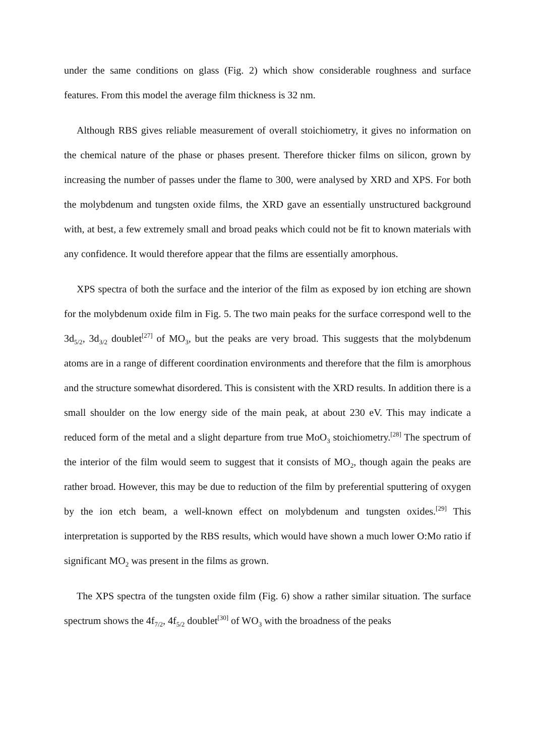under the same conditions on glass (Fig. 2) which show considerable roughness and surface features. From this model the average film thickness is 32 nm.
Although RBS gives reliable measurement of overall stoichiometry, it gives no information on the chemical nature of the phase or phases present. Therefore thicker films on silicon, grown by increasing the number of passes under the flame to 300, were analysed by XRD and XPS. For both the molybdenum and tungsten oxide films, the XRD gave an essentially unstructured background with, at best, a few extremely small and broad peaks which could not be fit to known materials with any confidence. It would therefore appear that the films are essentially amorphous.
XPS spectra of both the surface and the interior of the film as exposed by ion etching are shown for the molybdenum oxide film in Fig. 5. The two main peaks for the surface correspond well to the 3d<sub>5/2</sub>, 3d<sub>3/2</sub> doublet<sup>[27]</sup> of MO<sub>3</sub>, but the peaks are very broad. This suggests that the molybdenum atoms are in a range of different coordination environments and therefore that the film is amorphous and the structure somewhat disordered. This is consistent with the XRD results. In addition there is a small shoulder on the low energy side of the main peak, at about 230 eV. This may indicate a reduced form of the metal and a slight departure from true MoO<sub>3</sub> stoichiometry.<sup>[28]</sup> The spectrum of the interior of the film would seem to suggest that it consists of MO<sub>2</sub>, though again the peaks are rather broad. However, this may be due to reduction of the film by preferential sputtering of oxygen by the ion etch beam, a well-known effect on molybdenum and tungsten oxides.<sup>[29]</sup> This interpretation is supported by the RBS results, which would have shown a much lower O:Mo ratio if significant MO<sub>2</sub> was present in the films as grown.
The XPS spectra of the tungsten oxide film (Fig. 6) show a rather similar situation. The surface spectrum shows the 4f<sub>7/2</sub>, 4f<sub>5/2</sub> doublet<sup>[30]</sup> of WO<sub>3</sub> with the broadness of the peaks